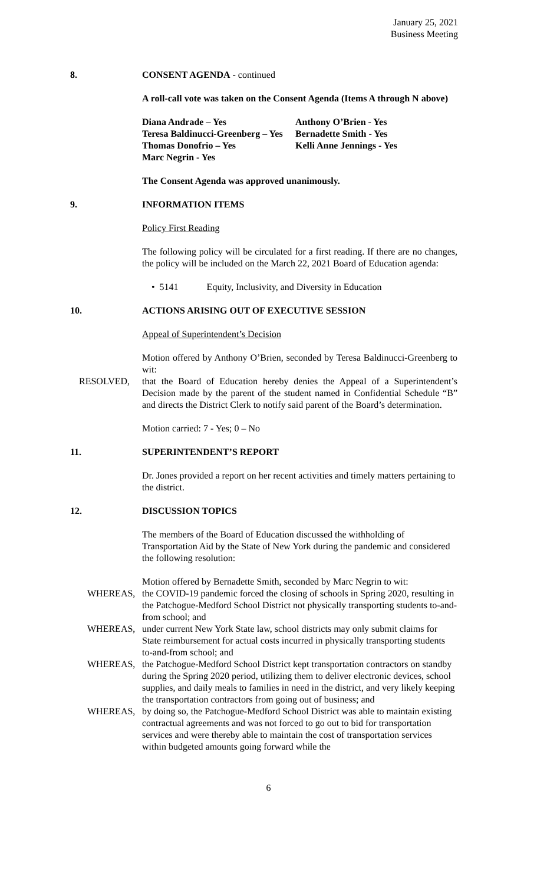January 25, 2021
Business Meeting
8. CONSENT AGENDA - continued
A roll-call vote was taken on the Consent Agenda (Items A through N above)
Diana Andrade – Yes
Teresa Baldinucci-Greenberg – Yes
Thomas Donofrio – Yes
Marc Negrin - Yes
Anthony O’Brien - Yes
Bernadette Smith - Yes
Kelli Anne Jennings - Yes
The Consent Agenda was approved unanimously.
9. INFORMATION ITEMS
Policy First Reading
The following policy will be circulated for a first reading. If there are no changes, the policy will be included on the March 22, 2021 Board of Education agenda:
• 5141 Equity, Inclusivity, and Diversity in Education
10. ACTIONS ARISING OUT OF EXECUTIVE SESSION
Appeal of Superintendent’s Decision
Motion offered by Anthony O’Brien, seconded by Teresa Baldinucci-Greenberg to wit:
RESOLVED, that the Board of Education hereby denies the Appeal of a Superintendent’s Decision made by the parent of the student named in Confidential Schedule “B” and directs the District Clerk to notify said parent of the Board’s determination.
Motion carried: 7 - Yes; 0 – No
11. SUPERINTENDENT’S REPORT
Dr. Jones provided a report on her recent activities and timely matters pertaining to the district.
12. DISCUSSION TOPICS
The members of the Board of Education discussed the withholding of Transportation Aid by the State of New York during the pandemic and considered the following resolution:
Motion offered by Bernadette Smith, seconded by Marc Negrin to wit:
WHEREAS, the COVID-19 pandemic forced the closing of schools in Spring 2020, resulting in the Patchogue-Medford School District not physically transporting students to-and-from school; and
WHEREAS, under current New York State law, school districts may only submit claims for State reimbursement for actual costs incurred in physically transporting students to-and-from school; and
WHEREAS, the Patchogue-Medford School District kept transportation contractors on standby during the Spring 2020 period, utilizing them to deliver electronic devices, school supplies, and daily meals to families in need in the district, and very likely keeping the transportation contractors from going out of business; and
WHEREAS, by doing so, the Patchogue-Medford School District was able to maintain existing contractual agreements and was not forced to go out to bid for transportation services and were thereby able to maintain the cost of transportation services within budgeted amounts going forward while the
6